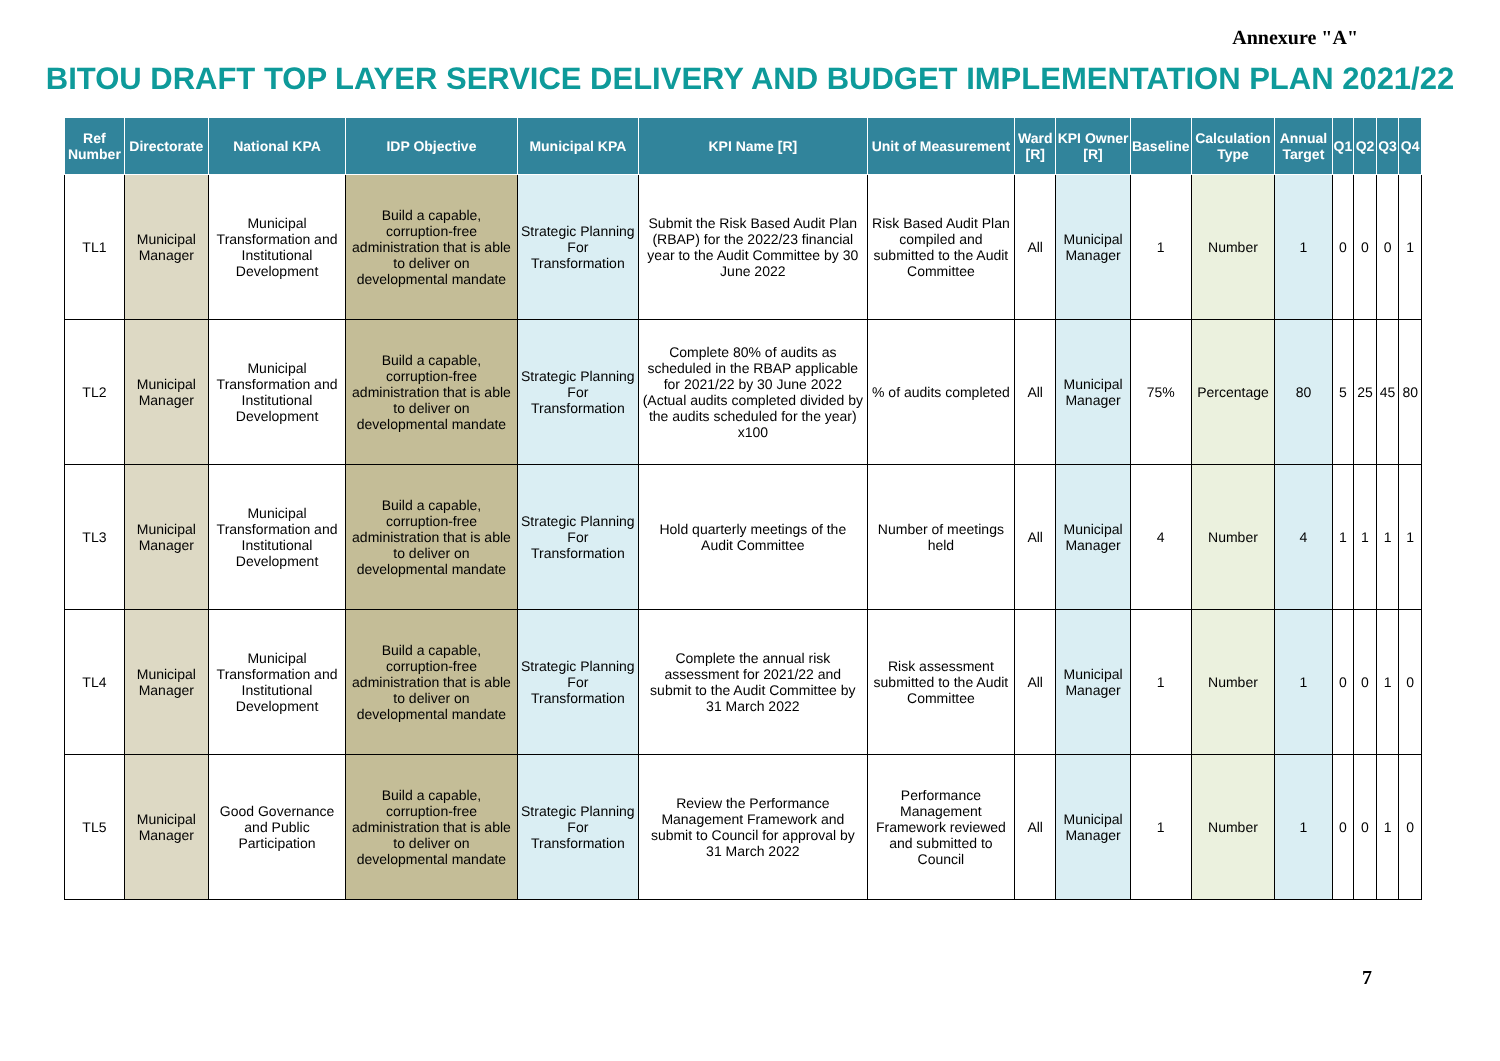Annexure "A"
BITOU DRAFT TOP LAYER SERVICE DELIVERY AND BUDGET IMPLEMENTATION PLAN 2021/22
| Ref Number | Directorate | National KPA | IDP Objective | Municipal KPA | KPI Name [R] | Unit of Measurement | Ward [R] | KPI Owner [R] | Baseline | Calculation Type | Annual Target | Q1 | Q2 | Q3 | Q4 |
| --- | --- | --- | --- | --- | --- | --- | --- | --- | --- | --- | --- | --- | --- | --- | --- |
| TL1 | Municipal Manager | Municipal Transformation and Institutional Development | Build a capable, corruption-free administration that is able to deliver on developmental mandate | Strategic Planning For Transformation | Submit the Risk Based Audit Plan (RBAP) for the 2022/23 financial year to the Audit Committee by 30 June 2022 | Risk Based Audit Plan compiled and submitted to the Audit Committee | All | Municipal Manager | 1 | Number | 1 | 0 | 0 | 0 | 1 |
| TL2 | Municipal Manager | Municipal Transformation and Institutional Development | Build a capable, corruption-free administration that is able to deliver on developmental mandate | Strategic Planning For Transformation | Complete 80% of audits as scheduled in the RBAP applicable for 2021/22 by 30 June 2022 (Actual audits completed divided by the audits scheduled for the year) x100 | % of audits completed | All | Municipal Manager | 75% | Percentage | 80 | 5 | 25 | 45 | 80 |
| TL3 | Municipal Manager | Municipal Transformation and Institutional Development | Build a capable, corruption-free administration that is able to deliver on developmental mandate | Strategic Planning For Transformation | Hold quarterly meetings of the Audit Committee | Number of meetings held | All | Municipal Manager | 4 | Number | 4 | 1 | 1 | 1 | 1 |
| TL4 | Municipal Manager | Municipal Transformation and Institutional Development | Build a capable, corruption-free administration that is able to deliver on developmental mandate | Strategic Planning For Transformation | Complete the annual risk assessment for 2021/22 and submit to the Audit Committee by 31 March 2022 | Risk assessment submitted to the Audit Committee | All | Municipal Manager | 1 | Number | 1 | 0 | 0 | 1 | 0 |
| TL5 | Municipal Manager | Good Governance and Public Participation | Build a capable, corruption-free administration that is able to deliver on developmental mandate | Strategic Planning For Transformation | Review the Performance Management Framework and submit to Council for approval by 31 March 2022 | Performance Management Framework reviewed and submitted to Council | All | Municipal Manager | 1 | Number | 1 | 0 | 0 | 1 | 0 |
7